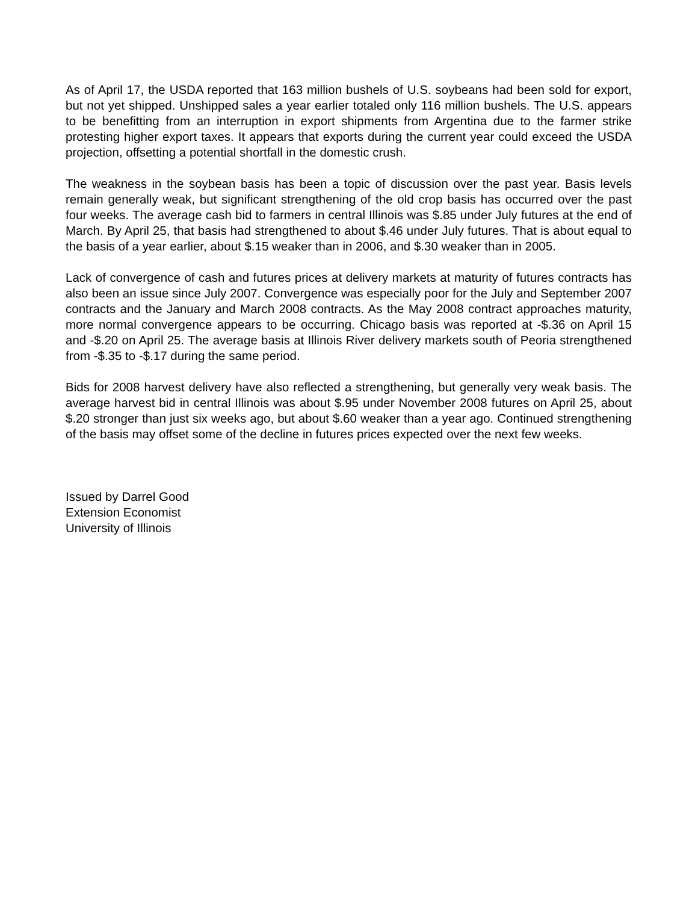As of April 17, the USDA reported that 163 million bushels of U.S. soybeans had been sold for export, but not yet shipped. Unshipped sales a year earlier totaled only 116 million bushels. The U.S. appears to be benefitting from an interruption in export shipments from Argentina due to the farmer strike protesting higher export taxes. It appears that exports during the current year could exceed the USDA projection, offsetting a potential shortfall in the domestic crush.
The weakness in the soybean basis has been a topic of discussion over the past year. Basis levels remain generally weak, but significant strengthening of the old crop basis has occurred over the past four weeks. The average cash bid to farmers in central Illinois was $.85 under July futures at the end of March. By April 25, that basis had strengthened to about $.46 under July futures. That is about equal to the basis of a year earlier, about $.15 weaker than in 2006, and $.30 weaker than in 2005.
Lack of convergence of cash and futures prices at delivery markets at maturity of futures contracts has also been an issue since July 2007. Convergence was especially poor for the July and September 2007 contracts and the January and March 2008 contracts. As the May 2008 contract approaches maturity, more normal convergence appears to be occurring. Chicago basis was reported at -$.36 on April 15 and -$.20 on April 25. The average basis at Illinois River delivery markets south of Peoria strengthened from -$.35 to -$.17 during the same period.
Bids for 2008 harvest delivery have also reflected a strengthening, but generally very weak basis. The average harvest bid in central Illinois was about $.95 under November 2008 futures on April 25, about $.20 stronger than just six weeks ago, but about $.60 weaker than a year ago. Continued strengthening of the basis may offset some of the decline in futures prices expected over the next few weeks.
Issued by Darrel Good
Extension Economist
University of Illinois